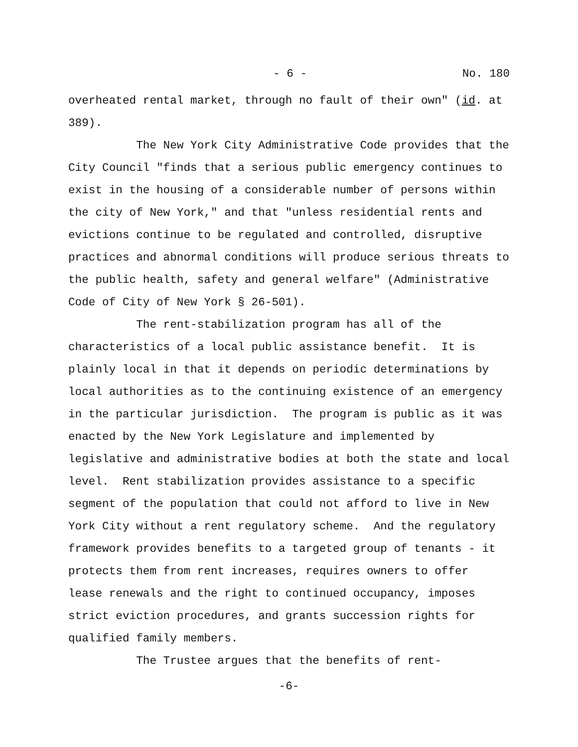- 6 - No. 180
overheated rental market, through no fault of their own" (id. at
389).
The New York City Administrative Code provides that the
City Council "finds that a serious public emergency continues to
exist in the housing of a considerable number of persons within
the city of New York," and that "unless residential rents and
evictions continue to be regulated and controlled, disruptive
practices and abnormal conditions will produce serious threats to
the public health, safety and general welfare" (Administrative
Code of City of New York § 26-501).
The rent-stabilization program has all of the
characteristics of a local public assistance benefit. It is
plainly local in that it depends on periodic determinations by
local authorities as to the continuing existence of an emergency
in the particular jurisdiction. The program is public as it was
enacted by the New York Legislature and implemented by
legislative and administrative bodies at both the state and local
level. Rent stabilization provides assistance to a specific
segment of the population that could not afford to live in New
York City without a rent regulatory scheme. And the regulatory
framework provides benefits to a targeted group of tenants - it
protects them from rent increases, requires owners to offer
lease renewals and the right to continued occupancy, imposes
strict eviction procedures, and grants succession rights for
qualified family members.
The Trustee argues that the benefits of rent-
-6-